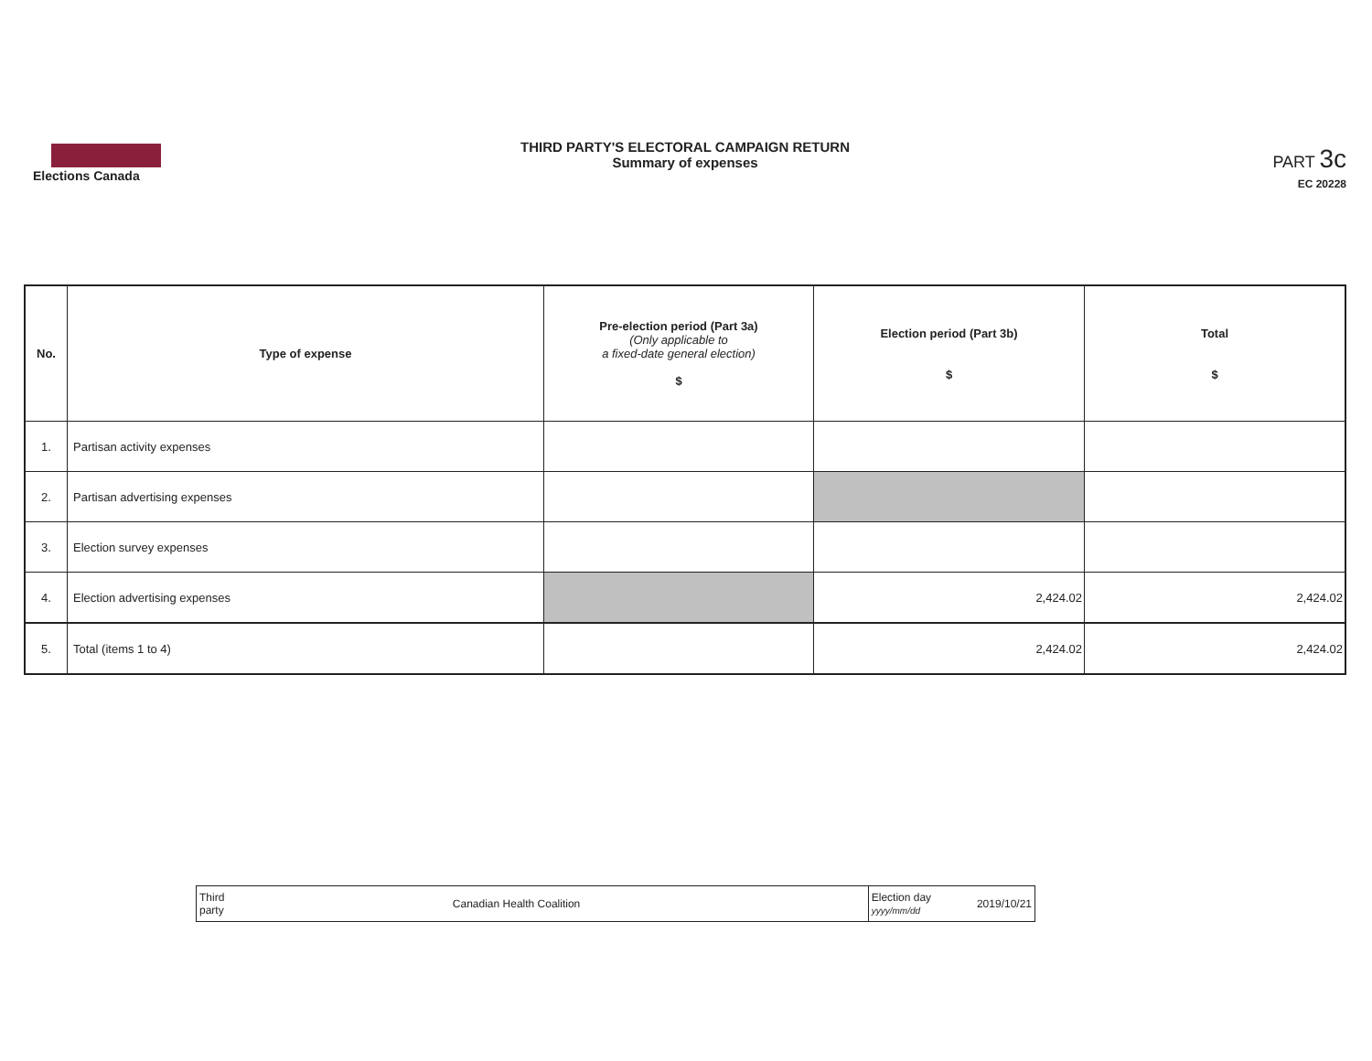Elections Canada
THIRD PARTY'S ELECTORAL CAMPAIGN RETURN
Summary of expenses
PART 3c
EC 20228
| No. | Type of expense | Pre-election period (Part 3a) (Only applicable to a fixed-date general election) $ | Election period (Part 3b) $ | Total $ |
| --- | --- | --- | --- | --- |
| 1. | Partisan activity expenses | | | |
| 2. | Partisan advertising expenses | | | |
| 3. | Election survey expenses | | | |
| 4. | Election advertising expenses | | 2,424.02 | 2,424.02 |
| 5. | Total (items 1 to 4) | | 2,424.02 | 2,424.02 |
| Third party | Canadian Health Coalition | Election day yyyy/mm/dd | 2019/10/21 |